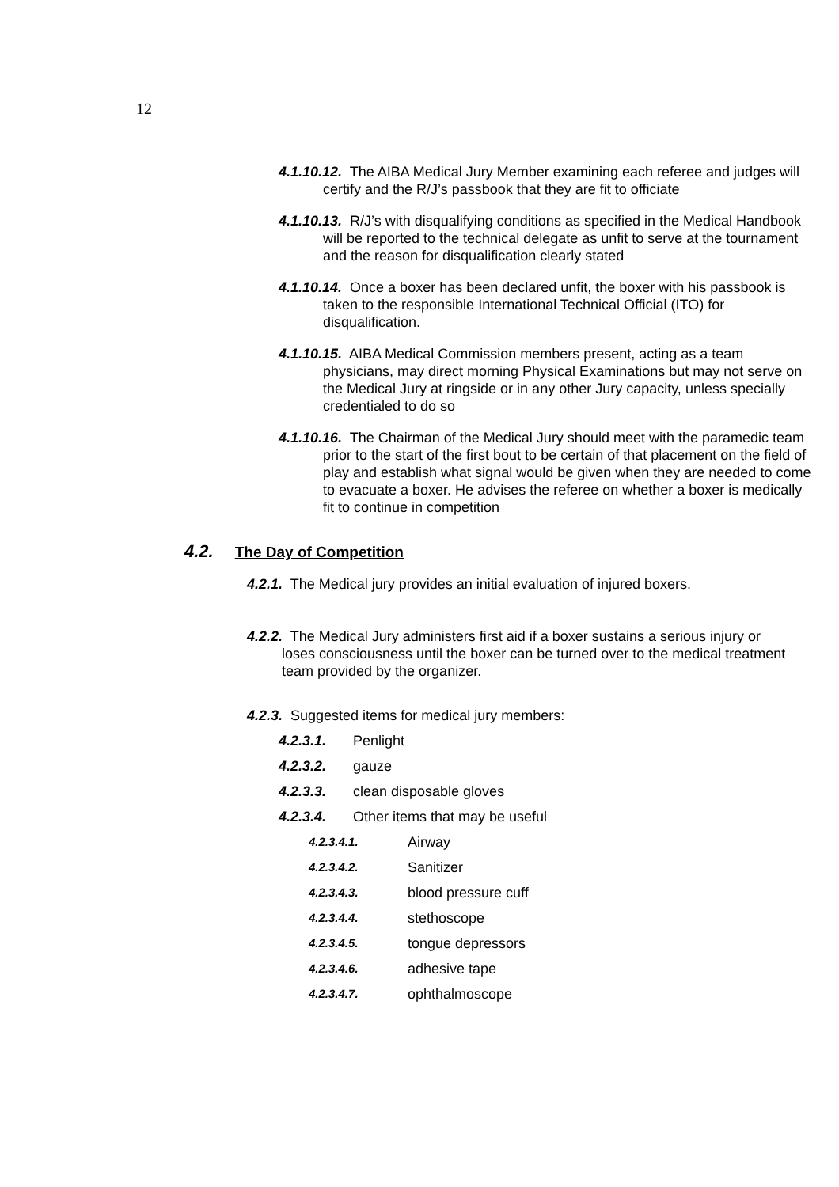12
4.1.10.12. The AIBA Medical Jury Member examining each referee and judges will certify and the R/J’s passbook that they are fit to officiate
4.1.10.13. R/J’s with disqualifying conditions as specified in the Medical Handbook will be reported to the technical delegate as unfit to serve at the tournament and the reason for disqualification clearly stated
4.1.10.14. Once a boxer has been declared unfit, the boxer with his passbook is taken to the responsible International Technical Official (ITO) for disqualification.
4.1.10.15. AIBA Medical Commission members present, acting as a team physicians, may direct morning Physical Examinations but may not serve on the Medical Jury at ringside or in any other Jury capacity, unless specially credentialed to do so
4.1.10.16. The Chairman of the Medical Jury should meet with the paramedic team prior to the start of the first bout to be certain of that placement on the field of play and establish what signal would be given when they are needed to come to evacuate a boxer. He advises the referee on whether a boxer is medically fit to continue in competition
4.2. The Day of Competition
4.2.1. The Medical jury provides an initial evaluation of injured boxers.
4.2.2. The Medical Jury administers first aid if a boxer sustains a serious injury or loses consciousness until the boxer can be turned over to the medical treatment team provided by the organizer.
4.2.3. Suggested items for medical jury members:
4.2.3.1. Penlight
4.2.3.2. gauze
4.2.3.3. clean disposable gloves
4.2.3.4. Other items that may be useful
4.2.3.4.1. Airway
4.2.3.4.2. Sanitizer
4.2.3.4.3. blood pressure cuff
4.2.3.4.4. stethoscope
4.2.3.4.5. tongue depressors
4.2.3.4.6. adhesive tape
4.2.3.4.7. ophthalmoscope